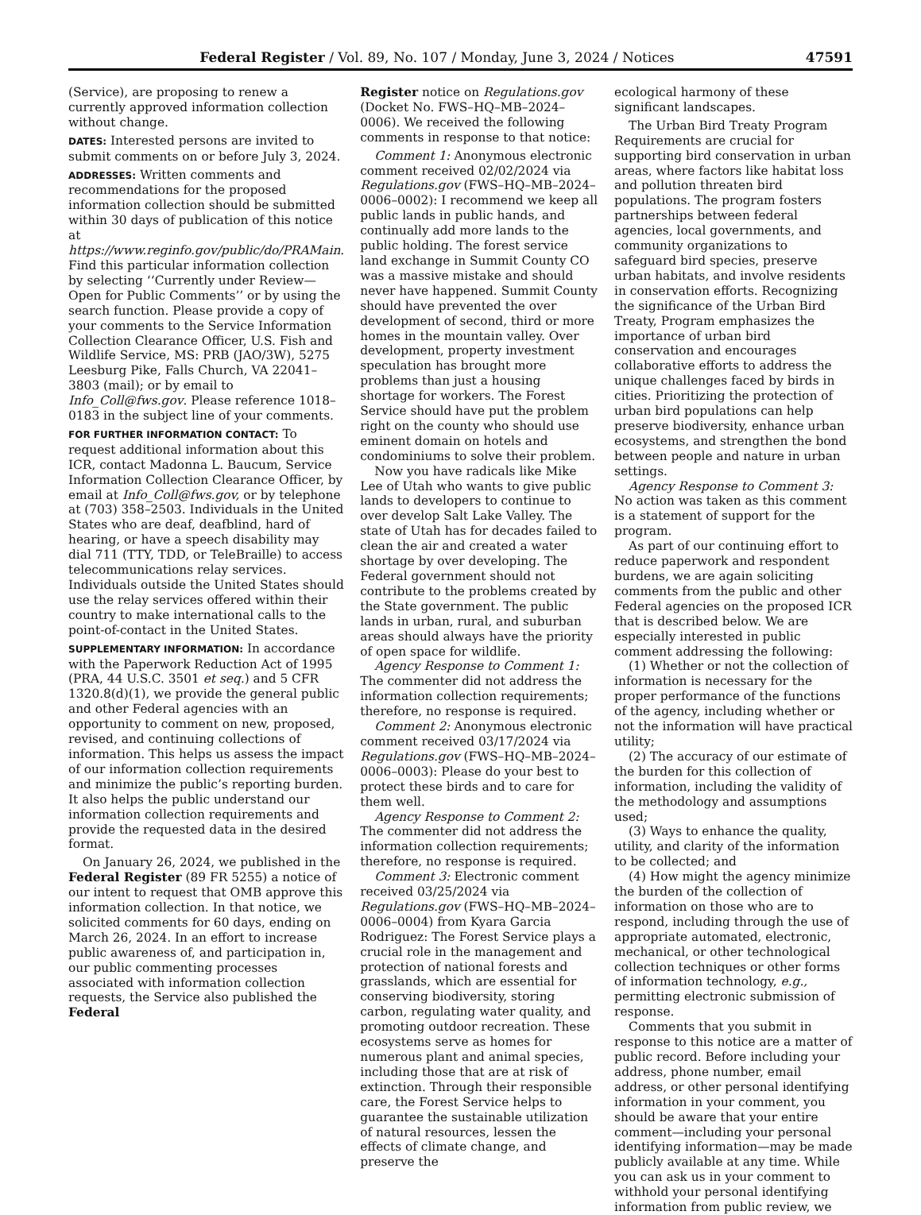Federal Register / Vol. 89, No. 107 / Monday, June 3, 2024 / Notices 47591
(Service), are proposing to renew a currently approved information collection without change.
DATES: Interested persons are invited to submit comments on or before July 3, 2024.
ADDRESSES: Written comments and recommendations for the proposed information collection should be submitted within 30 days of publication of this notice at https://www.reginfo.gov/public/do/PRAMain. Find this particular information collection by selecting ‘‘Currently under Review—Open for Public Comments’’ or by using the search function. Please provide a copy of your comments to the Service Information Collection Clearance Officer, U.S. Fish and Wildlife Service, MS: PRB (JAO/3W), 5275 Leesburg Pike, Falls Church, VA 22041–3803 (mail); or by email to Info_Coll@fws.gov. Please reference 1018–0183 in the subject line of your comments.
FOR FURTHER INFORMATION CONTACT: To request additional information about this ICR, contact Madonna L. Baucum, Service Information Collection Clearance Officer, by email at Info_Coll@fws.gov, or by telephone at (703) 358–2503. Individuals in the United States who are deaf, deafblind, hard of hearing, or have a speech disability may dial 711 (TTY, TDD, or TeleBraille) to access telecommunications relay services. Individuals outside the United States should use the relay services offered within their country to make international calls to the point-of-contact in the United States.
SUPPLEMENTARY INFORMATION: In accordance with the Paperwork Reduction Act of 1995 (PRA, 44 U.S.C. 3501 et seq.) and 5 CFR 1320.8(d)(1), we provide the general public and other Federal agencies with an opportunity to comment on new, proposed, revised, and continuing collections of information. This helps us assess the impact of our information collection requirements and minimize the public’s reporting burden. It also helps the public understand our information collection requirements and provide the requested data in the desired format.
On January 26, 2024, we published in the Federal Register (89 FR 5255) a notice of our intent to request that OMB approve this information collection. In that notice, we solicited comments for 60 days, ending on March 26, 2024. In an effort to increase public awareness of, and participation in, our public commenting processes associated with information collection requests, the Service also published the Federal
Register notice on Regulations.gov (Docket No. FWS–HQ–MB–2024–0006). We received the following comments in response to that notice:
Comment 1: Anonymous electronic comment received 02/02/2024 via Regulations.gov (FWS–HQ–MB–2024–0006–0002): I recommend we keep all public lands in public hands, and continually add more lands to the public holding. The forest service land exchange in Summit County CO was a massive mistake and should never have happened. Summit County should have prevented the over development of second, third or more homes in the mountain valley. Over development, property investment speculation has brought more problems than just a housing shortage for workers. The Forest Service should have put the problem right on the county who should use eminent domain on hotels and condominiums to solve their problem.
Now you have radicals like Mike Lee of Utah who wants to give public lands to developers to continue to over develop Salt Lake Valley. The state of Utah has for decades failed to clean the air and created a water shortage by over developing. The Federal government should not contribute to the problems created by the State government. The public lands in urban, rural, and suburban areas should always have the priority of open space for wildlife.
Agency Response to Comment 1: The commenter did not address the information collection requirements; therefore, no response is required.
Comment 2: Anonymous electronic comment received 03/17/2024 via Regulations.gov (FWS–HQ–MB–2024–0006–0003): Please do your best to protect these birds and to care for them well.
Agency Response to Comment 2: The commenter did not address the information collection requirements; therefore, no response is required.
Comment 3: Electronic comment received 03/25/2024 via Regulations.gov (FWS–HQ–MB–2024–0006–0004) from Kyara Garcia Rodriguez: The Forest Service plays a crucial role in the management and protection of national forests and grasslands, which are essential for conserving biodiversity, storing carbon, regulating water quality, and promoting outdoor recreation. These ecosystems serve as homes for numerous plant and animal species, including those that are at risk of extinction. Through their responsible care, the Forest Service helps to guarantee the sustainable utilization of natural resources, lessen the effects of climate change, and preserve the
ecological harmony of these significant landscapes.
The Urban Bird Treaty Program Requirements are crucial for supporting bird conservation in urban areas, where factors like habitat loss and pollution threaten bird populations. The program fosters partnerships between federal agencies, local governments, and community organizations to safeguard bird species, preserve urban habitats, and involve residents in conservation efforts. Recognizing the significance of the Urban Bird Treaty, Program emphasizes the importance of urban bird conservation and encourages collaborative efforts to address the unique challenges faced by birds in cities. Prioritizing the protection of urban bird populations can help preserve biodiversity, enhance urban ecosystems, and strengthen the bond between people and nature in urban settings.
Agency Response to Comment 3: No action was taken as this comment is a statement of support for the program.
As part of our continuing effort to reduce paperwork and respondent burdens, we are again soliciting comments from the public and other Federal agencies on the proposed ICR that is described below. We are especially interested in public comment addressing the following:
(1) Whether or not the collection of information is necessary for the proper performance of the functions of the agency, including whether or not the information will have practical utility;
(2) The accuracy of our estimate of the burden for this collection of information, including the validity of the methodology and assumptions used;
(3) Ways to enhance the quality, utility, and clarity of the information to be collected; and
(4) How might the agency minimize the burden of the collection of information on those who are to respond, including through the use of appropriate automated, electronic, mechanical, or other technological collection techniques or other forms of information technology, e.g., permitting electronic submission of response.
Comments that you submit in response to this notice are a matter of public record. Before including your address, phone number, email address, or other personal identifying information in your comment, you should be aware that your entire comment—including your personal identifying information—may be made publicly available at any time. While you can ask us in your comment to withhold your personal identifying information from public review, we